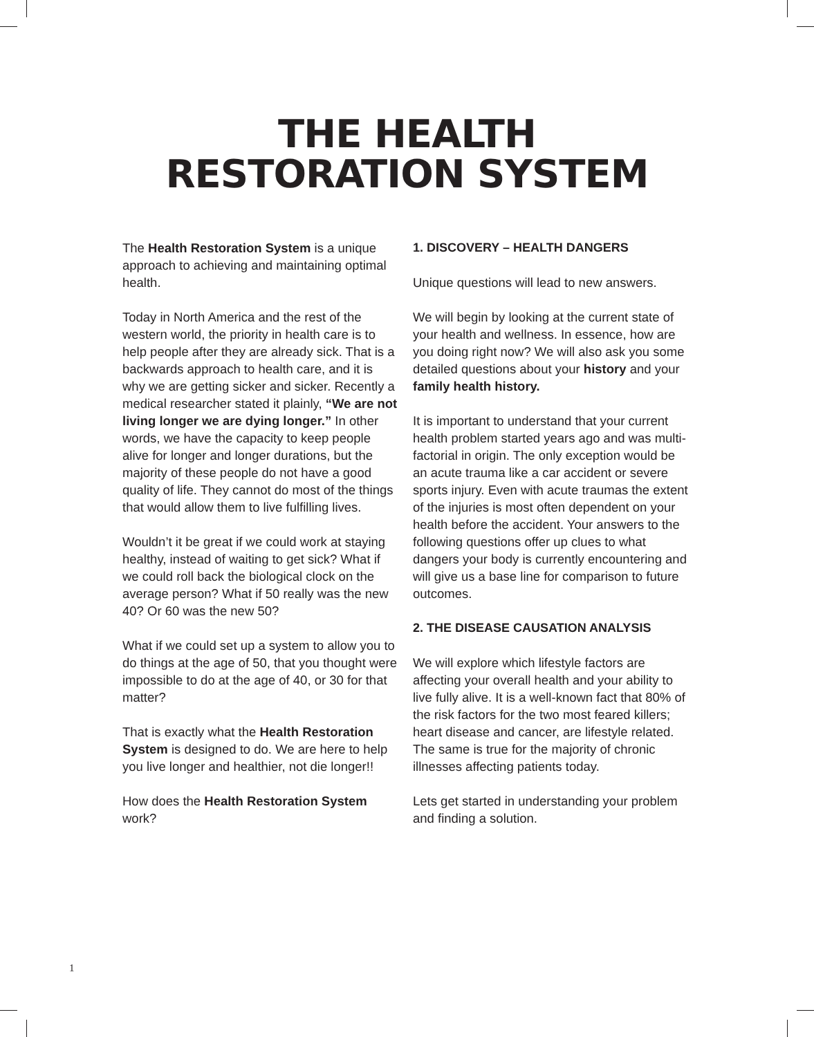THE HEALTH
RESTORATION SYSTEM
The Health Restoration System is a unique approach to achieving and maintaining optimal health.
Today in North America and the rest of the western world, the priority in health care is to help people after they are already sick. That is a backwards approach to health care, and it is why we are getting sicker and sicker. Recently a medical researcher stated it plainly, “We are not living longer we are dying longer.” In other words, we have the capacity to keep people alive for longer and longer durations, but the majority of these people do not have a good quality of life. They cannot do most of the things that would allow them to live fulfilling lives.
Wouldn’t it be great if we could work at staying healthy, instead of waiting to get sick? What if we could roll back the biological clock on the average person? What if 50 really was the new 40? Or 60 was the new 50?
What if we could set up a system to allow you to do things at the age of 50, that you thought were impossible to do at the age of 40, or 30 for that matter?
That is exactly what the Health Restoration System is designed to do. We are here to help you live longer and healthier, not die longer!!
How does the Health Restoration System work?
1. DISCOVERY – HEALTH DANGERS
Unique questions will lead to new answers.
We will begin by looking at the current state of your health and wellness. In essence, how are you doing right now? We will also ask you some detailed questions about your history and your family health history.
It is important to understand that your current health problem started years ago and was multi-factorial in origin. The only exception would be an acute trauma like a car accident or severe sports injury. Even with acute traumas the extent of the injuries is most often dependent on your health before the accident. Your answers to the following questions offer up clues to what dangers your body is currently encountering and will give us a base line for comparison to future outcomes.
2. THE DISEASE CAUSATION ANALYSIS
We will explore which lifestyle factors are affecting your overall health and your ability to live fully alive. It is a well-known fact that 80% of the risk factors for the two most feared killers; heart disease and cancer, are lifestyle related. The same is true for the majority of chronic illnesses affecting patients today.
Lets get started in understanding your problem and finding a solution.
1